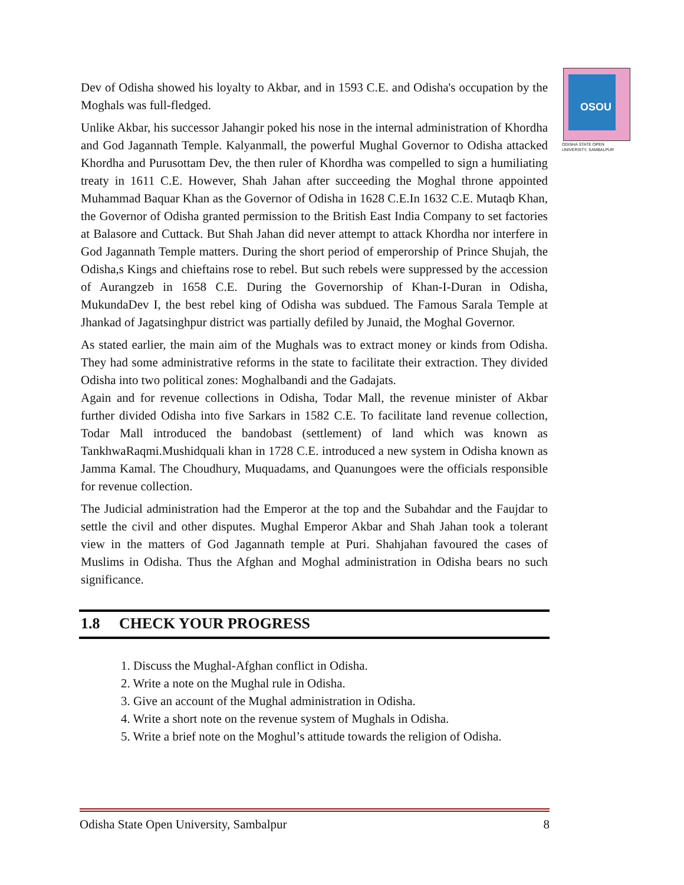OSOU
ODISHA STATE OPEN UNIVERSITY, SAMBALPUR
Dev of Odisha showed his loyalty to Akbar, and in 1593 C.E. and Odisha's occupation by the Moghals was full-fledged.
Unlike Akbar, his successor Jahangir poked his nose in the internal administration of Khordha and God Jagannath Temple. Kalyanmall, the powerful Mughal Governor to Odisha attacked Khordha and Purusottam Dev, the then ruler of Khordha was compelled to sign a humiliating treaty in 1611 C.E. However, Shah Jahan after succeeding the Moghal throne appointed Muhammad Baquar Khan as the Governor of Odisha in 1628 C.E.In 1632 C.E. Mutaqb Khan, the Governor of Odisha granted permission to the British East India Company to set factories at Balasore and Cuttack. But Shah Jahan did never attempt to attack Khordha nor interfere in God Jagannath Temple matters. During the short period of emperorship of Prince Shujah, the Odisha,s Kings and chieftains rose to rebel. But such rebels were suppressed by the accession of Aurangzeb in 1658 C.E. During the Governorship of Khan-I-Duran in Odisha, MukundaDev I, the best rebel king of Odisha was subdued. The Famous Sarala Temple at Jhankad of Jagatsinghpur district was partially defiled by Junaid, the Moghal Governor.
As stated earlier, the main aim of the Mughals was to extract money or kinds from Odisha. They had some administrative reforms in the state to facilitate their extraction. They divided Odisha into two political zones: Moghalbandi and the Gadajats.
Again and for revenue collections in Odisha, Todar Mall, the revenue minister of Akbar further divided Odisha into five Sarkars in 1582 C.E. To facilitate land revenue collection, Todar Mall introduced the bandobast (settlement) of land which was known as TankhwaRaqmi.Mushidquali khan in 1728 C.E. introduced a new system in Odisha known as Jamma Kamal. The Choudhury, Muquadams, and Quanungoes were the officials responsible for revenue collection.
The Judicial administration had the Emperor at the top and the Subahdar and the Faujdar to settle the civil and other disputes. Mughal Emperor Akbar and Shah Jahan took a tolerant view in the matters of God Jagannath temple at Puri. Shahjahan favoured the cases of Muslims in Odisha. Thus the Afghan and Moghal administration in Odisha bears no such significance.
1.8 CHECK YOUR PROGRESS
1. Discuss the Mughal-Afghan conflict in Odisha.
2. Write a note on the Mughal rule in Odisha.
3. Give an account of the Mughal administration in Odisha.
4. Write a short note on the revenue system of Mughals in Odisha.
5. Write a brief note on the Moghul’s attitude towards the religion of Odisha.
Odisha State Open University, Sambalpur 8